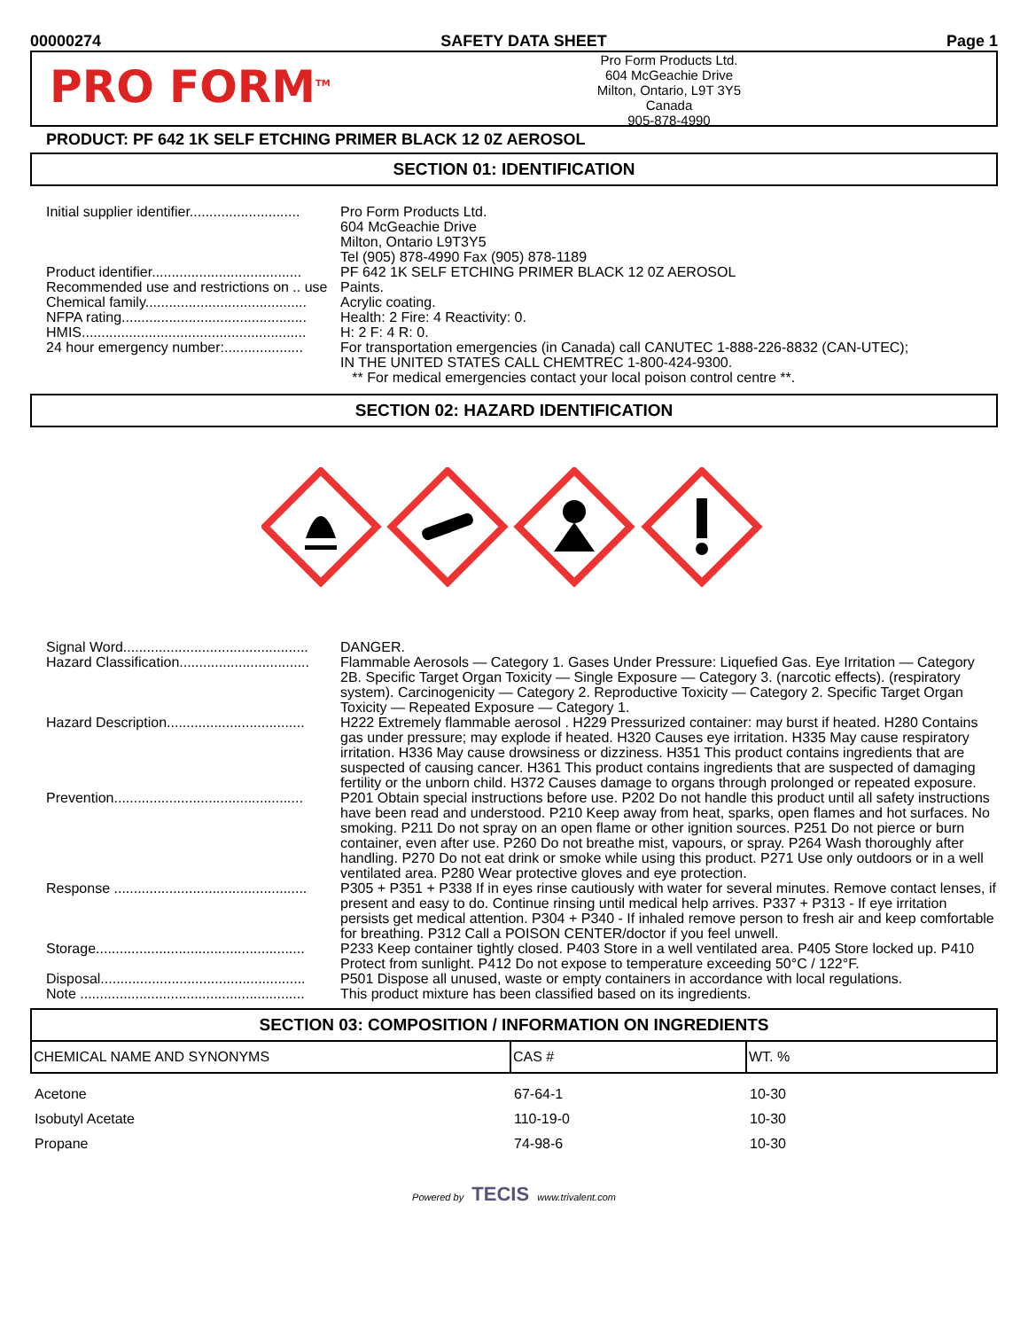00000274 SAFETY DATA SHEET Page 1
PRO FORM<sup>TM</sup>
Pro Form Products Ltd.
604 McGeachie Drive
Milton, Ontario, L9T 3Y5
Canada
905-878-4990
PRODUCT: PF 642 1K SELF ETCHING PRIMER BLACK 12 0Z AEROSOL
SECTION 01: IDENTIFICATION
| Initial supplier identifier............................ | Pro Form Products Ltd. 604 McGeachie Drive Milton, Ontario L9T3Y5 Tel (905) 878-4990 Fax (905) 878-1189 |
| Product identifier...................................... | PF 642 1K SELF ETCHING PRIMER BLACK 12 0Z AEROSOL |
| Recommended use and restrictions on .. use | Paints. |
| Chemical family......................................... | Acrylic coating. |
| NFPA rating............................................... | Health: 2 Fire: 4 Reactivity: 0. |
| HMIS......................................................... | H: 2 F: 4 R: 0. |
| 24 hour emergency number:.................... | For transportation emergencies (in Canada) call CANUTEC 1-888-226-8832 (CAN-UTEC); IN THE UNITED STATES CALL CHEMTREC 1-800-424-9300. ** For medical emergencies contact your local poison control centre **. |
SECTION 02: HAZARD IDENTIFICATION
| Signal Word............................................... | DANGER. |
| Hazard Classification................................. | Flammable Aerosols — Category 1. Gases Under Pressure: Liquefied Gas. Eye Irritation — Category 2B. Specific Target Organ Toxicity — Single Exposure — Category 3. (narcotic effects). (respiratory system). Carcinogenicity — Category 2. Reproductive Toxicity — Category 2. Specific Target Organ Toxicity — Repeated Exposure — Category 1. |
| Hazard Description................................... | H222 Extremely flammable aerosol . H229 Pressurized container: may burst if heated. H280 Contains gas under pressure; may explode if heated. H320 Causes eye irritation. H335 May cause respiratory irritation. H336 May cause drowsiness or dizziness. H351 This product contains ingredients that are suspected of causing cancer. H361 This product contains ingredients that are suspected of damaging fertility or the unborn child. H372 Causes damage to organs through prolonged or repeated exposure. |
| Prevention................................................ | P201 Obtain special instructions before use. P202 Do not handle this product until all safety instructions have been read and understood. P210 Keep away from heat, sparks, open flames and hot surfaces. No smoking. P211 Do not spray on an open flame or other ignition sources. P251 Do not pierce or burn container, even after use. P260 Do not breathe mist, vapours, or spray. P264 Wash thoroughly after handling. P270 Do not eat drink or smoke while using this product. P271 Use only outdoors or in a well ventilated area. P280 Wear protective gloves and eye protection. |
| Response ................................................. | P305 + P351 + P338 If in eyes rinse cautiously with water for several minutes. Remove contact lenses, if present and easy to do. Continue rinsing until medical help arrives. P337 + P313 - If eye irritation persists get medical attention. P304 + P340 - If inhaled remove person to fresh air and keep comfortable for breathing. P312 Call a POISON CENTER/doctor if you feel unwell. |
| Storage..................................................... | P233 Keep container tightly closed. P403 Store in a well ventilated area. P405 Store locked up. P410 Protect from sunlight. P412 Do not expose to temperature exceeding 50°C / 122°F. |
| Disposal.................................................... | P501 Dispose all unused, waste or empty containers in accordance with local regulations. |
| Note ......................................................... | This product mixture has been classified based on its ingredients. |
SECTION 03: COMPOSITION / INFORMATION ON INGREDIENTS
| CHEMICAL NAME AND SYNONYMS | CAS # | WT. % |
| --- | --- | --- |
| Acetone | 67-64-1 | 10-30 |
| Isobutyl Acetate | 110-19-0 | 10-30 |
| Propane | 74-98-6 | 10-30 |
Powered by TECIS www.trivalent.com